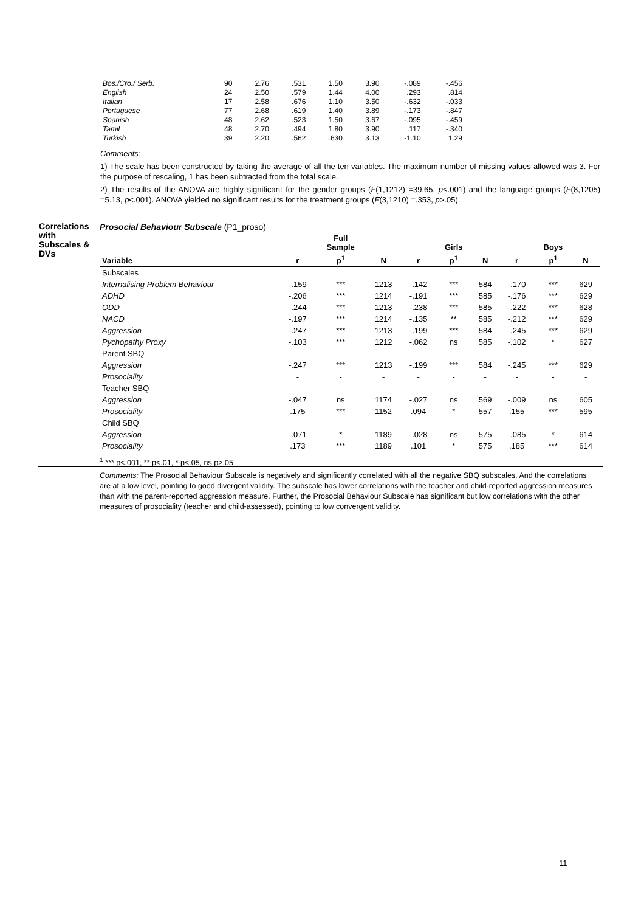| Bos./Cro./ Serb. | 90 | 2.76 | .531 | 1.50 | 3.90 | -.089 | -.456 |
| English | 24 | 2.50 | .579 | 1.44 | 4.00 | .293 | .814 |
| Italian | 17 | 2.58 | .676 | 1.10 | 3.50 | -.632 | -.033 |
| Portuguese | 77 | 2.68 | .619 | 1.40 | 3.89 | -.173 | -.847 |
| Spanish | 48 | 2.62 | .523 | 1.50 | 3.67 | -.095 | -.459 |
| Tamil | 48 | 2.70 | .494 | 1.80 | 3.90 | .117 | -.340 |
| Turkish | 39 | 2.20 | .562 | .630 | 3.13 | -1.10 | 1.29 |
Comments:
1) The scale has been constructed by taking the average of all the ten variables. The maximum number of missing values allowed was 3. For the purpose of rescaling, 1 has been subtracted from the total scale.
2) The results of the ANOVA are highly significant for the gender groups (F(1,1212) =39.65, p<.001) and the language groups (F(8,1205) =5.13, p<.001). ANOVA yielded no significant results for the treatment groups (F(3,1210) =.353, p>.05).
Correlations with Subscales & DVs
Prosocial Behaviour Subscale (P1_proso)
| | | Full Sample | | | Girls | | | Boys | |
| --- | --- | --- | --- | --- | --- | --- | --- | --- | --- |
| Variable | r | p<sup>1</sup> | N | r | p<sup>1</sup> | N | r | p<sup>1</sup> | N |
| Subscales | | | | | | | | | |
| Internalising Problem Behaviour | -.159 | *** | 1213 | -.142 | *** | 584 | -.170 | *** | 629 |
| ADHD | -.206 | *** | 1214 | -.191 | *** | 585 | -.176 | *** | 629 |
| ODD | -.244 | *** | 1213 | -.238 | *** | 585 | -.222 | *** | 628 |
| NACD | -.197 | *** | 1214 | -.135 | ** | 585 | -.212 | *** | 629 |
| Aggression | -.247 | *** | 1213 | -.199 | *** | 584 | -.245 | *** | 629 |
| Pychopathy Proxy | -.103 | *** | 1212 | -.062 | ns | 585 | -.102 | * | 627 |
| Parent SBQ | | | | | | | | | |
| Aggression | -.247 | *** | 1213 | -.199 | *** | 584 | -.245 | *** | 629 |
| Prosociality | - | - | - | - | - | - | - | - | - |
| Teacher SBQ | | | | | | | | | |
| Aggression | -.047 | ns | 1174 | -.027 | ns | 569 | -.009 | ns | 605 |
| Prosociality | .175 | *** | 1152 | .094 | * | 557 | .155 | *** | 595 |
| Child SBQ | | | | | | | | | |
| Aggression | -.071 | * | 1189 | -.028 | ns | 575 | -.085 | * | 614 |
| Prosociality | .173 | *** | 1189 | .101 | * | 575 | .185 | *** | 614 |
<sup>1</sup> *** p<.001, ** p<.01, * p<.05, ns p>.05
Comments: The Prosocial Behaviour Subscale is negatively and significantly correlated with all the negative SBQ subscales. And the correlations are at a low level, pointing to good divergent validity. The subscale has lower correlations with the teacher and child-reported aggression measures than with the parent-reported aggression measure. Further, the Prosocial Behaviour Subscale has significant but low correlations with the other measures of prosociality (teacher and child-assessed), pointing to low convergent validity.
11